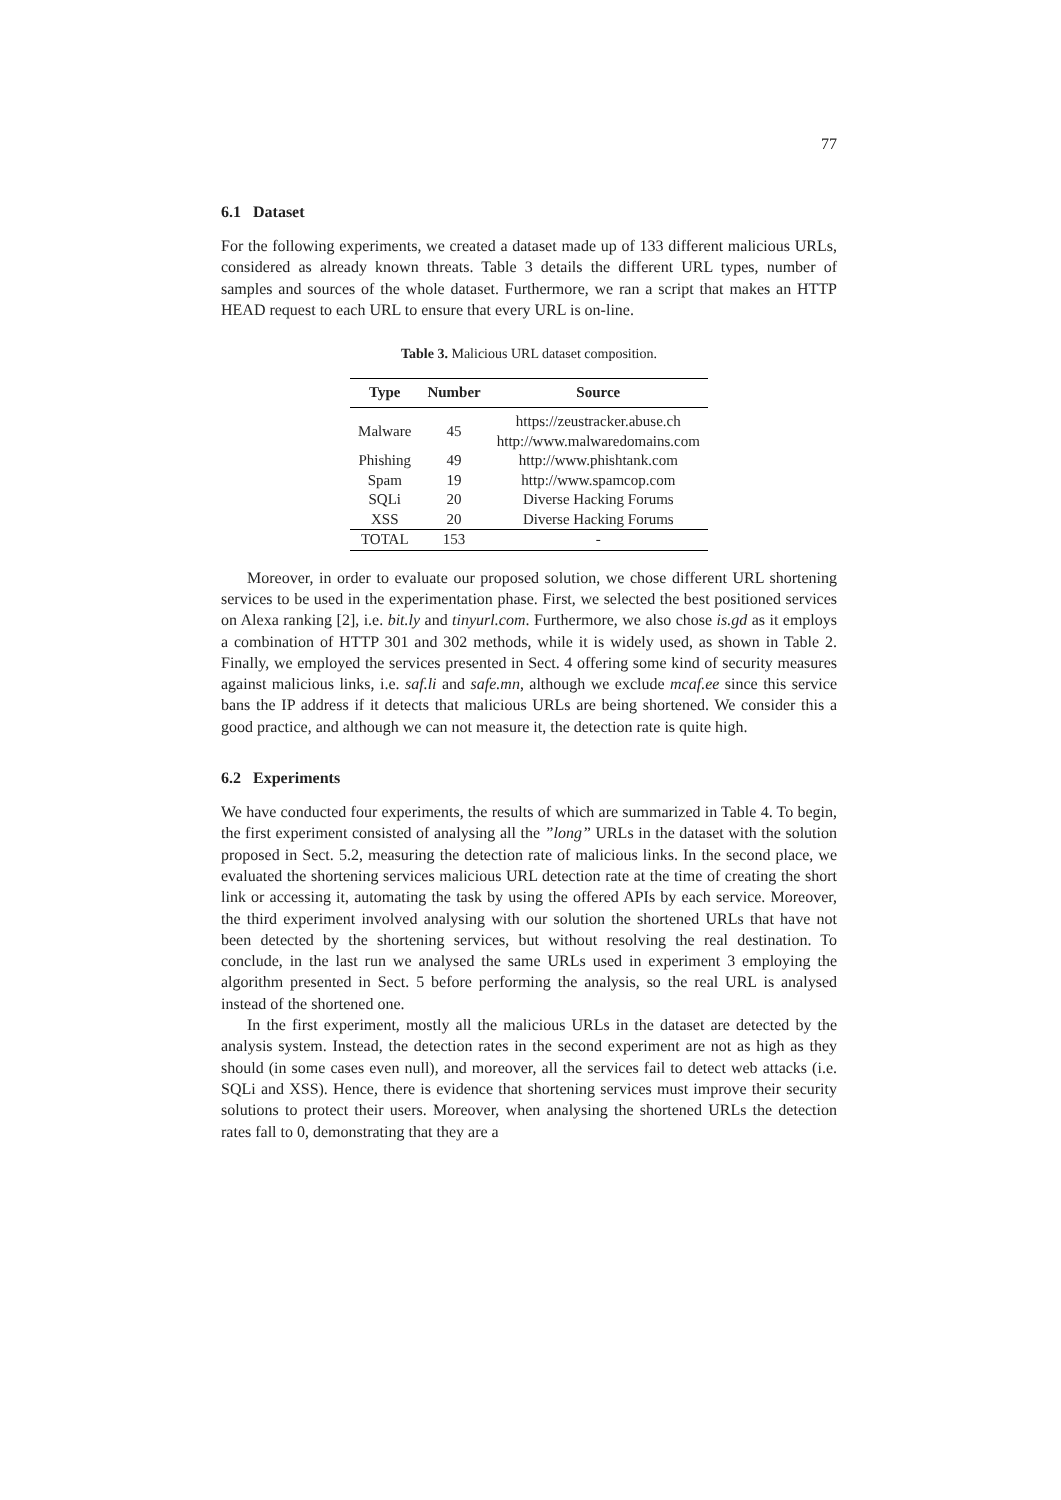77
6.1 Dataset
For the following experiments, we created a dataset made up of 133 different malicious URLs, considered as already known threats. Table 3 details the different URL types, number of samples and sources of the whole dataset. Furthermore, we ran a script that makes an HTTP HEAD request to each URL to ensure that every URL is on-line.
Table 3. Malicious URL dataset composition.
| Type | Number | Source |
| --- | --- | --- |
| Malware | 45 | https://zeustracker.abuse.ch http://www.malwaredomains.com |
| Phishing | 49 | http://www.phishtank.com |
| Spam | 19 | http://www.spamcop.com |
| SQLi | 20 | Diverse Hacking Forums |
| XSS | 20 | Diverse Hacking Forums |
| TOTAL | 153 | - |
Moreover, in order to evaluate our proposed solution, we chose different URL shortening services to be used in the experimentation phase. First, we selected the best positioned services on Alexa ranking [2], i.e. bit.ly and tinyurl.com. Furthermore, we also chose is.gd as it employs a combination of HTTP 301 and 302 methods, while it is widely used, as shown in Table 2. Finally, we employed the services presented in Sect. 4 offering some kind of security measures against malicious links, i.e. saf.li and safe.mn, although we exclude mcaf.ee since this service bans the IP address if it detects that malicious URLs are being shortened. We consider this a good practice, and although we can not measure it, the detection rate is quite high.
6.2 Experiments
We have conducted four experiments, the results of which are summarized in Table 4. To begin, the first experiment consisted of analysing all the ”long” URLs in the dataset with the solution proposed in Sect. 5.2, measuring the detection rate of malicious links. In the second place, we evaluated the shortening services malicious URL detection rate at the time of creating the short link or accessing it, automating the task by using the offered APIs by each service. Moreover, the third experiment involved analysing with our solution the shortened URLs that have not been detected by the shortening services, but without resolving the real destination. To conclude, in the last run we analysed the same URLs used in experiment 3 employing the algorithm presented in Sect. 5 before performing the analysis, so the real URL is analysed instead of the shortened one.
In the first experiment, mostly all the malicious URLs in the dataset are detected by the analysis system. Instead, the detection rates in the second experiment are not as high as they should (in some cases even null), and moreover, all the services fail to detect web attacks (i.e. SQLi and XSS). Hence, there is evidence that shortening services must improve their security solutions to protect their users. Moreover, when analysing the shortened URLs the detection rates fall to 0, demonstrating that they are a